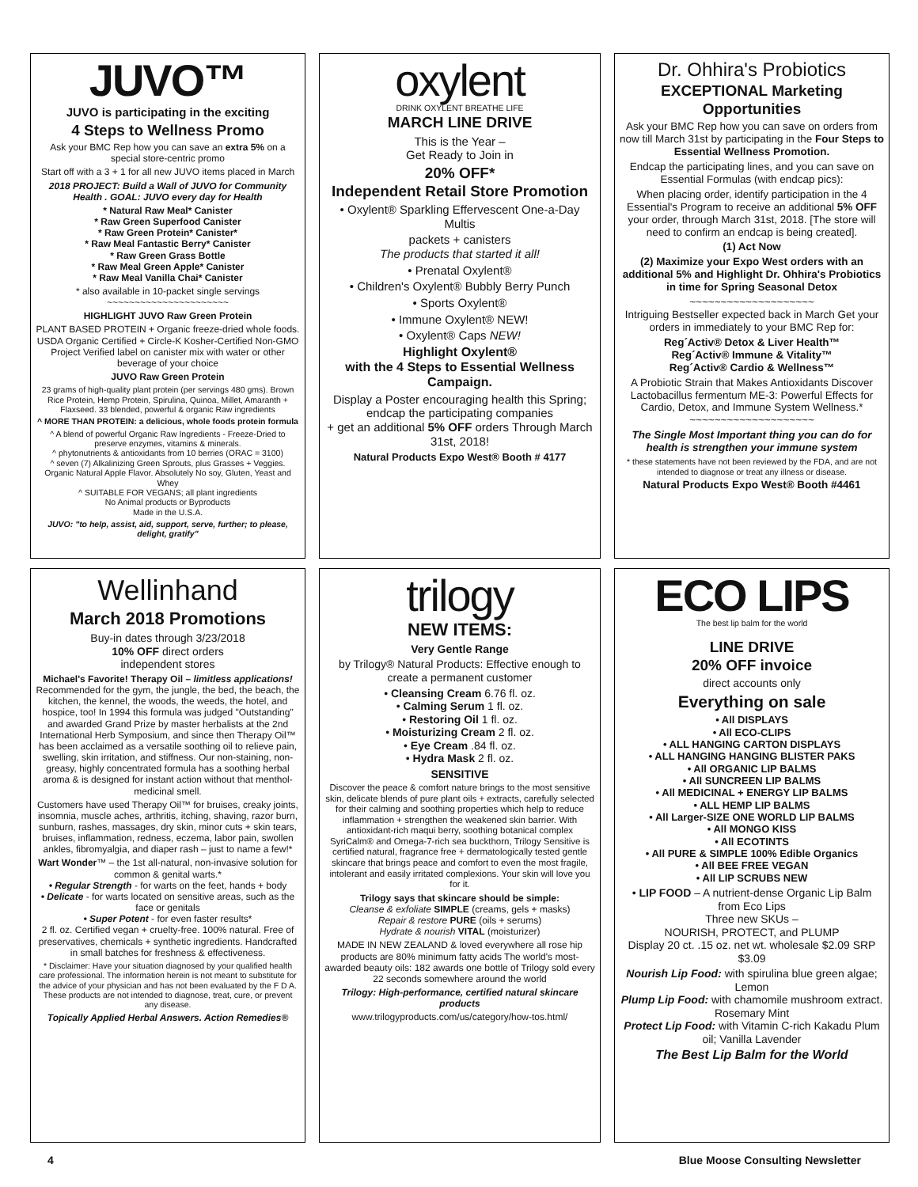JUVO™
JUVO is participating in the exciting
4 Steps to Wellness Promo
Ask your BMC Rep how you can save an extra 5% on a special store-centric promo
Start off with a 3 + 1 for all new JUVO items placed in March
2018 PROJECT: Build a Wall of JUVO for Community Health . GOAL: JUVO every day for Health
* Natural Raw Meal* Canister
* Raw Green Superfood Canister
* Raw Green Protein* Canister*
* Raw Meal Fantastic Berry* Canister
* Raw Green Grass Bottle
* Raw Meal Green Apple* Canister
* Raw Meal Vanilla Chai* Canister
* also available in 10-packet single servings
~~~~~~~~~~~~~~~~~~~~~~
HIGHLIGHT JUVO Raw Green Protein
PLANT BASED PROTEIN + Organic freeze-dried whole foods. USDA Organic Certified + Circle-K Kosher-Certified Non-GMO Project Verified label on canister mix with water or other beverage of your choice
JUVO Raw Green Protein
23 grams of high-quality plant protein (per servings 480 gms). Brown Rice Protein, Hemp Protein, Spirulina, Quinoa, Millet, Amaranth + Flaxseed. 33 blended, powerful & organic Raw ingredients
^ MORE THAN PROTEIN: a delicious, whole foods protein formula
^ A blend of powerful Organic Raw Ingredients - Freeze-Dried to preserve enzymes, vitamins & minerals.
^ phytonutrients & antioxidants from 10 berries (ORAC = 3100)
^ seven (7) Alkalinizing Green Sprouts, plus Grasses + Veggies. Organic Natural Apple Flavor. Absolutely No soy, Gluten, Yeast and Whey
^ SUITABLE FOR VEGANS; all plant ingredients
No Animal products or Byproducts
Made in the U.S.A.
JUVO: "to help, assist, aid, support, serve, further; to please, delight, gratify"
oxylent
DRINK OXYLENT BREATHE LIFE
MARCH LINE DRIVE
This is the Year –
Get Ready to Join in
20% OFF*
Independent Retail Store Promotion
• Oxylent® Sparkling Effervescent One-a-Day Multis
packets + canisters
The products that started it all!
• Prenatal Oxylent®
• Children's Oxylent® Bubbly Berry Punch
• Sports Oxylent®
• Immune Oxylent® NEW!
• Oxylent® Caps NEW!
Highlight Oxylent®
with the 4 Steps to Essential Wellness Campaign.
Display a Poster encouraging health this Spring; endcap the participating companies
+ get an additional 5% OFF orders Through March 31st, 2018!
Natural Products Expo West® Booth # 4177
Dr. Ohhira's Probiotics
EXCEPTIONAL Marketing Opportunities
Ask your BMC Rep how you can save on orders from now till March 31st by participating in the Four Steps to Essential Wellness Promotion.
Endcap the participating lines, and you can save on Essential Formulas (with endcap pics):
When placing order, identify participation in the 4 Essential's Program to receive an additional 5% OFF your order, through March 31st, 2018. [The store will need to confirm an endcap is being created].
(1) Act Now
(2) Maximize your Expo West orders with an additional 5% and Highlight Dr. Ohhira's Probiotics in time for Spring Seasonal Detox
~~~~~~~~~~~~~~~~~~~~
Intriguing Bestseller expected back in March Get your orders in immediately to your BMC Rep for:
Reg´Activ® Detox & Liver Health™
Reg´Activ® Immune & Vitality™
Reg´Activ® Cardio & Wellness™
A Probiotic Strain that Makes Antioxidants Discover Lactobacillus fermentum ME-3: Powerful Effects for Cardio, Detox, and Immune System Wellness.*
~~~~~~~~~~~~~~~~~~~~
The Single Most Important thing you can do for health is strengthen your immune system
* these statements have not been reviewed by the FDA, and are not intended to diagnose or treat any illness or disease.
Natural Products Expo West® Booth #4461
Wellinhand
March 2018 Promotions
Buy-in dates through 3/23/2018
10% OFF direct orders
independent stores
Michael's Favorite! Therapy Oil – limitless applications!
Recommended for the gym, the jungle, the bed, the beach, the kitchen, the kennel, the woods, the weeds, the hotel, and hospice, too! In 1994 this formula was judged "Outstanding" and awarded Grand Prize by master herbalists at the 2nd International Herb Symposium, and since then Therapy Oil™ has been acclaimed as a versatile soothing oil to relieve pain, swelling, skin irritation, and stiffness. Our non-staining, non-greasy, highly concentrated formula has a soothing herbal aroma & is designed for instant action without that menthol-medicinal smell.
Customers have used Therapy Oil™ for bruises, creaky joints, insomnia, muscle aches, arthritis, itching, shaving, razor burn, sunburn, rashes, massages, dry skin, minor cuts + skin tears, bruises, inflammation, redness, eczema, labor pain, swollen ankles, fibromyalgia, and diaper rash – just to name a few!*
Wart Wonder™ – the 1st all-natural, non-invasive solution for common & genital warts.*
• Regular Strength - for warts on the feet, hands + body
• Delicate - for warts located on sensitive areas, such as the face or genitals
• Super Potent - for even faster results*
2 fl. oz. Certified vegan + cruelty-free. 100% natural. Free of preservatives, chemicals + synthetic ingredients. Handcrafted in small batches for freshness & effectiveness.
* Disclaimer: Have your situation diagnosed by your qualified health care professional. The information herein is not meant to substitute for the advice of your physician and has not been evaluated by the F D A. These products are not intended to diagnose, treat, cure, or prevent any disease.
Topically Applied Herbal Answers. Action Remedies®
trilogy
NEW ITEMS:
Very Gentle Range
by Trilogy® Natural Products: Effective enough to create a permanent customer
• Cleansing Cream 6.76 fl. oz.
• Calming Serum 1 fl. oz.
• Restoring Oil 1 fl. oz.
• Moisturizing Cream 2 fl. oz.
• Eye Cream .84 fl. oz.
• Hydra Mask 2 fl. oz.
SENSITIVE
Discover the peace & comfort nature brings to the most sensitive skin, delicate blends of pure plant oils + extracts, carefully selected for their calming and soothing properties which help to reduce inflammation + strengthen the weakened skin barrier. With antioxidant-rich maqui berry, soothing botanical complex SyriCalm® and Omega-7-rich sea buckthorn, Trilogy Sensitive is certified natural, fragrance free + dermatologically tested gentle skincare that brings peace and comfort to even the most fragile, intolerant and easily irritated complexions. Your skin will love you for it.
Trilogy says that skincare should be simple:
Cleanse & exfoliate SIMPLE (creams, gels + masks)
Repair & restore PURE (oils + serums)
Hydrate & nourish VITAL (moisturizer)
MADE IN NEW ZEALAND & loved everywhere all rose hip products are 80% minimum fatty acids The world's most-awarded beauty oils: 182 awards one bottle of Trilogy sold every 22 seconds somewhere around the world
Trilogy: High-performance, certified natural skincare products
www.trilogyproducts.com/us/category/how-tos.html/
ECO LIPS
The best lip balm for the world
LINE DRIVE
20% OFF invoice
direct accounts only
Everything on sale
• All DISPLAYS
• All ECO-CLIPS
• ALL HANGING CARTON DISPLAYS
• ALL HANGING HANGING BLISTER PAKS
• All ORGANIC LIP BALMS
• All SUNCREEN LIP BALMS
• All MEDICINAL + ENERGY LIP BALMS
• ALL HEMP LIP BALMS
• All Larger-SIZE ONE WORLD LIP BALMS
• All MONGO KISS
• All ECOTINTS
• All PURE & SIMPLE 100% Edible Organics
• All BEE FREE VEGAN
• All LIP SCRUBS NEW
• LIP FOOD – A nutrient-dense Organic Lip Balm from Eco Lips
Three new SKUs –
NOURISH, PROTECT, and PLUMP
Display 20 ct. .15 oz. net wt. wholesale $2.09 SRP $3.09
Nourish Lip Food: with spirulina blue green algae; Lemon
Plump Lip Food: with chamomile mushroom extract. Rosemary Mint
Protect Lip Food: with Vitamin C-rich Kakadu Plum oil; Vanilla Lavender
The Best Lip Balm for the World
4 Blue Moose Consulting Newsletter